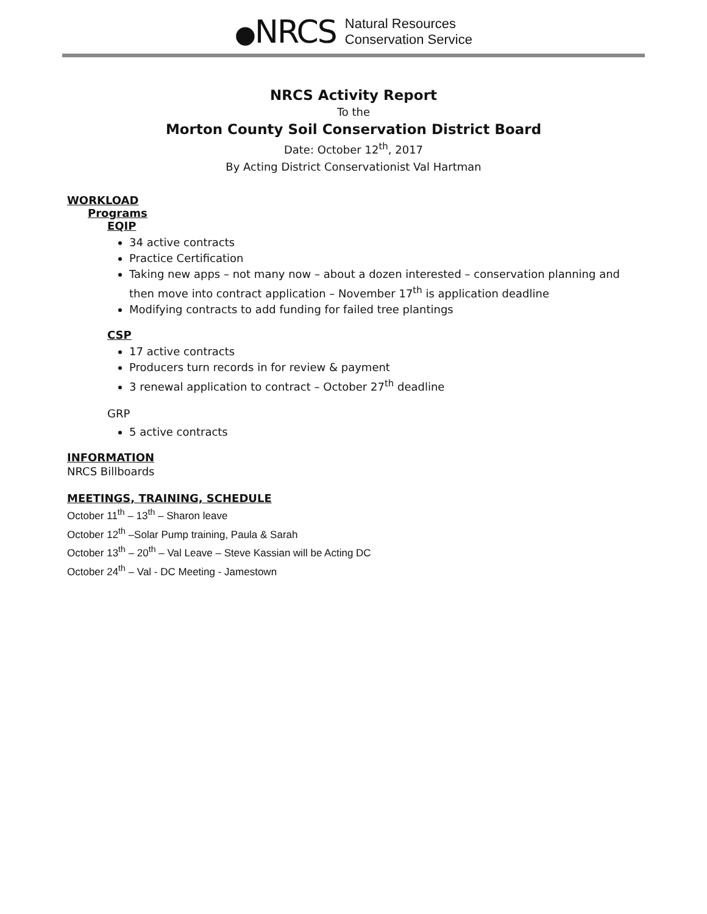●NRCS
Natural Resources
Conservation Service
NRCS Activity Report
To the
Morton County Soil Conservation District Board
Date: October 12<sup>th</sup>, 2017
By Acting District Conservationist Val Hartman
WORKLOAD
Programs
EQIP
34 active contracts
Practice Certification
Taking new apps – not many now – about a dozen interested – conservation planning and then move into contract application – November 17<sup>th</sup> is application deadline
Modifying contracts to add funding for failed tree plantings
CSP
17 active contracts
Producers turn records in for review & payment
3 renewal application to contract – October 27<sup>th</sup> deadline
GRP
5 active contracts
INFORMATION
NRCS Billboards
MEETINGS, TRAINING, SCHEDULE
October 11<sup>th</sup> – 13<sup>th</sup> – Sharon leave
October 12<sup>th</sup> –Solar Pump training, Paula & Sarah
October 13<sup>th</sup> – 20<sup>th</sup> – Val Leave – Steve Kassian will be Acting DC
October 24<sup>th</sup> – Val - DC Meeting - Jamestown